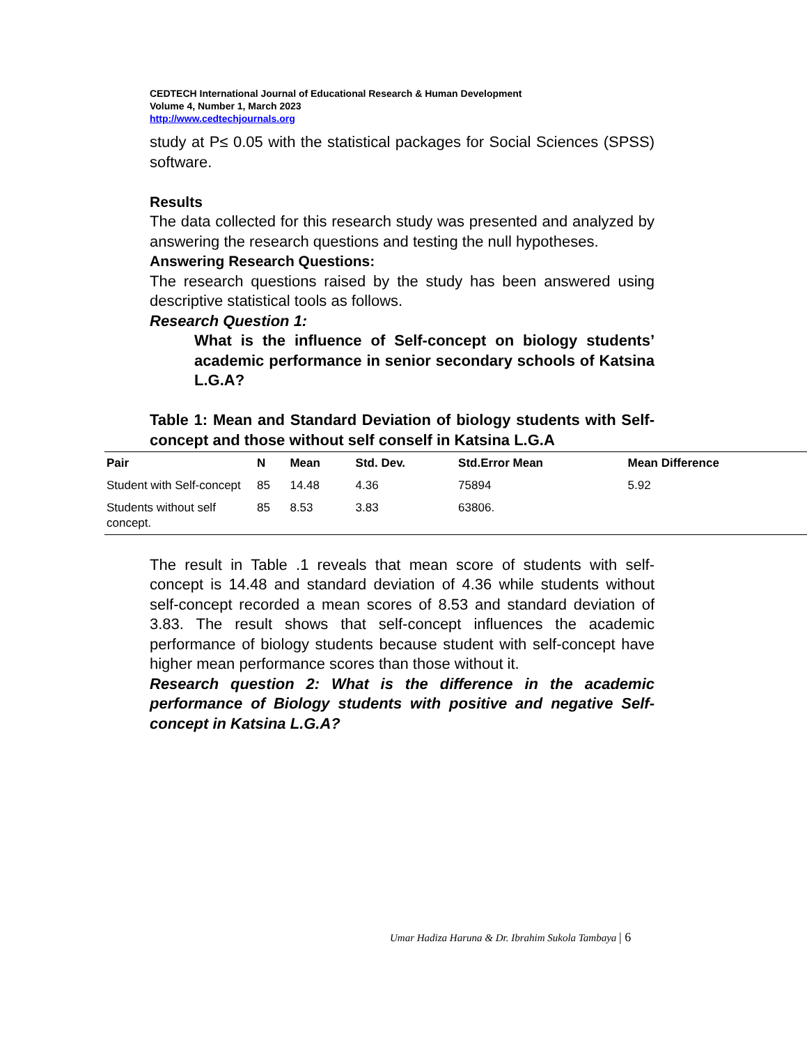CEDTECH International Journal of Educational Research & Human Development
Volume 4, Number 1, March 2023
http://www.cedtechjournals.org
study at P≤ 0.05 with the statistical packages for Social Sciences (SPSS) software.
Results
The data collected for this research study was presented and analyzed by answering the research questions and testing the null hypotheses.
Answering Research Questions:
The research questions raised by the study has been answered using descriptive statistical tools as follows.
Research Question 1:
What is the influence of Self-concept on biology students’ academic performance in senior secondary schools of Katsina L.G.A?
Table 1: Mean and Standard Deviation of biology students with Self-concept and those without self conself in Katsina L.G.A
| Pair | N | Mean | Std. Dev. | Std.Error Mean | Mean Difference |
| --- | --- | --- | --- | --- | --- |
| Student with Self-concept | 85 | 14.48 | 4.36 | 75894 | 5.92 |
| Students without self concept. | 85 | 8.53 | 3.83 | 63806. | |
The result in Table .1 reveals that mean score of students with self-concept is 14.48 and standard deviation of 4.36 while students without self-concept recorded a mean scores of 8.53 and standard deviation of 3.83. The result shows that self-concept influences the academic performance of biology students because student with self-concept have higher mean performance scores than those without it.
Research question 2: What is the difference in the academic performance of Biology students with positive and negative Self-concept in Katsina L.G.A?
Umar Hadiza Haruna & Dr. Ibrahim Sukola Tambaya | 6